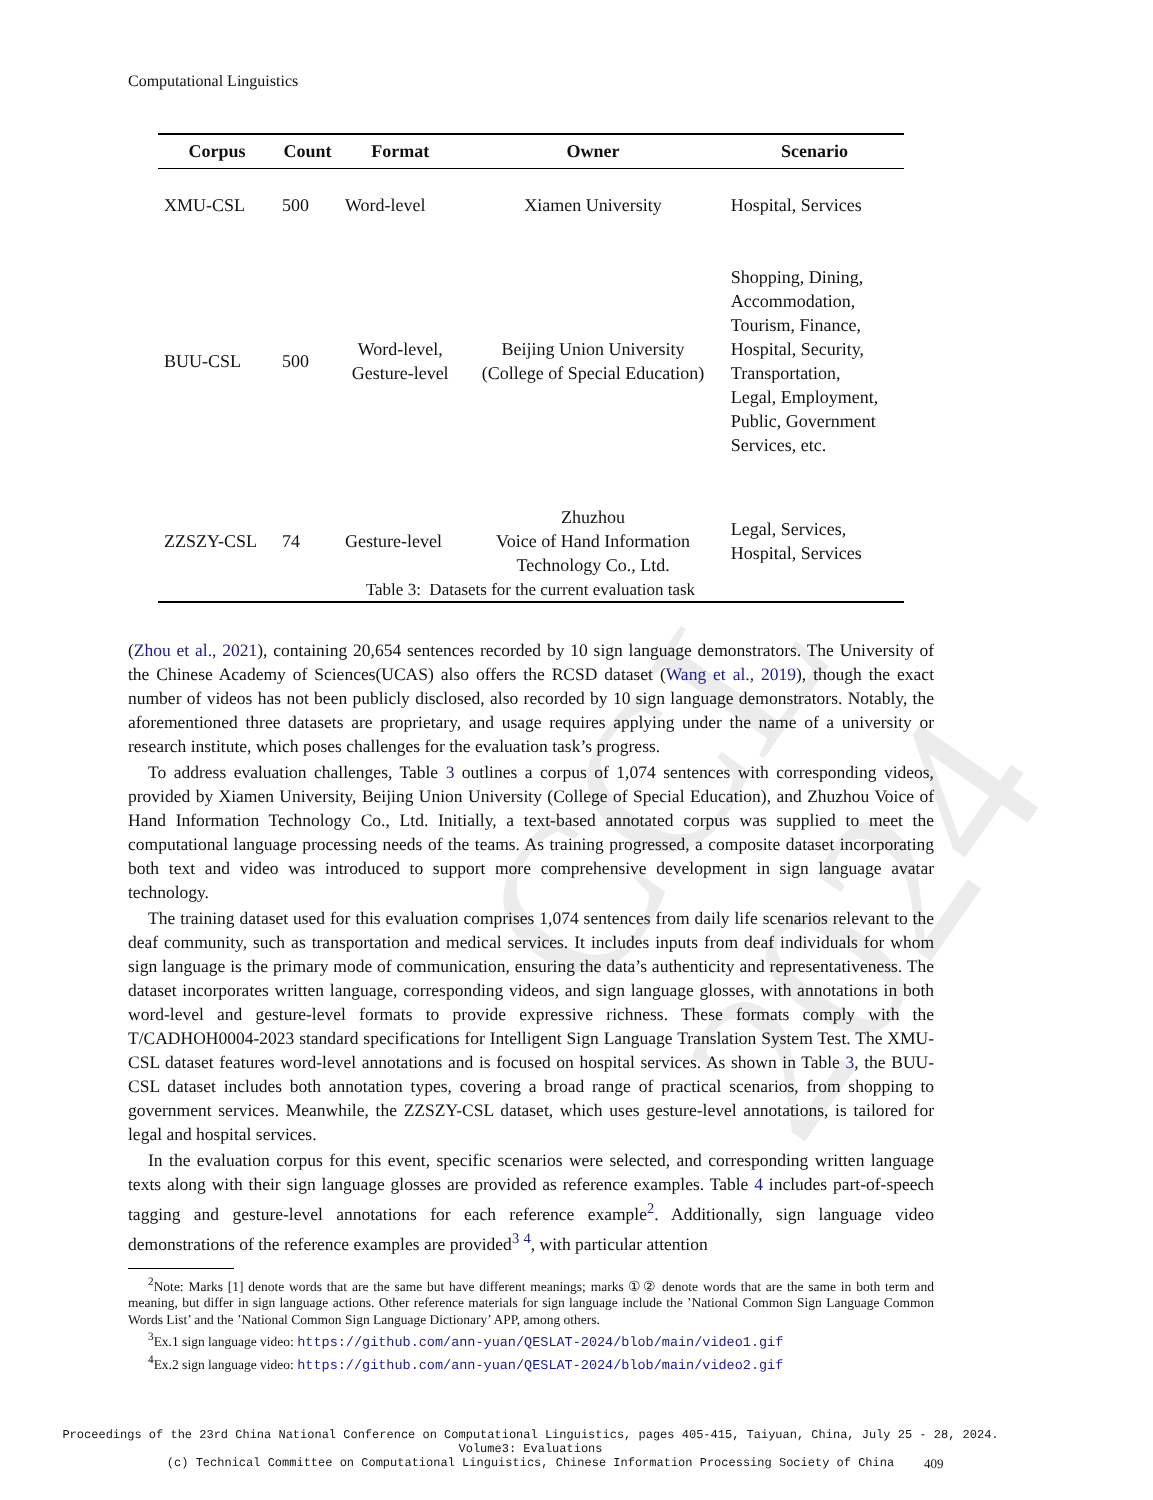CCL 2024
Computational Linguistics
| Corpus | Count | Format | Owner | Scenario |
| --- | --- | --- | --- | --- |
| XMU-CSL | 500 | Word-level | Xiamen University | Hospital, Services |
| BUU-CSL | 500 | Word-level, Gesture-level | Beijing Union University (College of Special Education) | Shopping, Dining, Accommodation, Tourism, Finance, Hospital, Security, Transportation, Legal, Employment, Public, Government Services, etc. |
| ZZSZY-CSL | 74 | Gesture-level | Zhuzhou Voice of Hand Information Technology Co., Ltd. | Legal, Services, Hospital, Services |
Table 3: Datasets for the current evaluation task
(Zhou et al., 2021), containing 20,654 sentences recorded by 10 sign language demonstrators. The University of the Chinese Academy of Sciences(UCAS) also offers the RCSD dataset (Wang et al., 2019), though the exact number of videos has not been publicly disclosed, also recorded by 10 sign language demonstrators. Notably, the aforementioned three datasets are proprietary, and usage requires applying under the name of a university or research institute, which poses challenges for the evaluation task’s progress.
To address evaluation challenges, Table 3 outlines a corpus of 1,074 sentences with corresponding videos, provided by Xiamen University, Beijing Union University (College of Special Education), and Zhuzhou Voice of Hand Information Technology Co., Ltd. Initially, a text-based annotated corpus was supplied to meet the computational language processing needs of the teams. As training progressed, a composite dataset incorporating both text and video was introduced to support more comprehensive development in sign language avatar technology.
The training dataset used for this evaluation comprises 1,074 sentences from daily life scenarios relevant to the deaf community, such as transportation and medical services. It includes inputs from deaf individuals for whom sign language is the primary mode of communication, ensuring the data’s authenticity and representativeness. The dataset incorporates written language, corresponding videos, and sign language glosses, with annotations in both word-level and gesture-level formats to provide expressive richness. These formats comply with the T/CADHOH0004-2023 standard specifications for Intelligent Sign Language Translation System Test. The XMU-CSL dataset features word-level annotations and is focused on hospital services. As shown in Table 3, the BUU-CSL dataset includes both annotation types, covering a broad range of practical scenarios, from shopping to government services. Meanwhile, the ZZSZY-CSL dataset, which uses gesture-level annotations, is tailored for legal and hospital services.
In the evaluation corpus for this event, specific scenarios were selected, and corresponding written language texts along with their sign language glosses are provided as reference examples. Table 4 includes part-of-speech tagging and gesture-level annotations for each reference example<sup>2</sup>. Additionally, sign language video demonstrations of the reference examples are provided<sup>3</sup> <sup>4</sup>, with particular attention
<sup>2</sup> Note: Marks [1] denote words that are the same but have different meanings; marks ①② denote words that are the same in both term and meaning, but differ in sign language actions. Other reference materials for sign language include the ’National Common Sign Language Common Words List’ and the ’National Common Sign Language Dictionary’ APP, among others.
<sup>3</sup> Ex.1 sign language video: https://github.com/ann-yuan/QESLAT-2024/blob/main/video1.gif
<sup>4</sup> Ex.2 sign language video: https://github.com/ann-yuan/QESLAT-2024/blob/main/video2.gif
Proceedings of the 23rd China National Conference on Computational Linguistics, pages 405-415, Taiyuan, China, July 25 - 28, 2024.
Volume3: Evaluations
(c) Technical Committee on Computational Linguistics, Chinese Information Processing Society of China
409